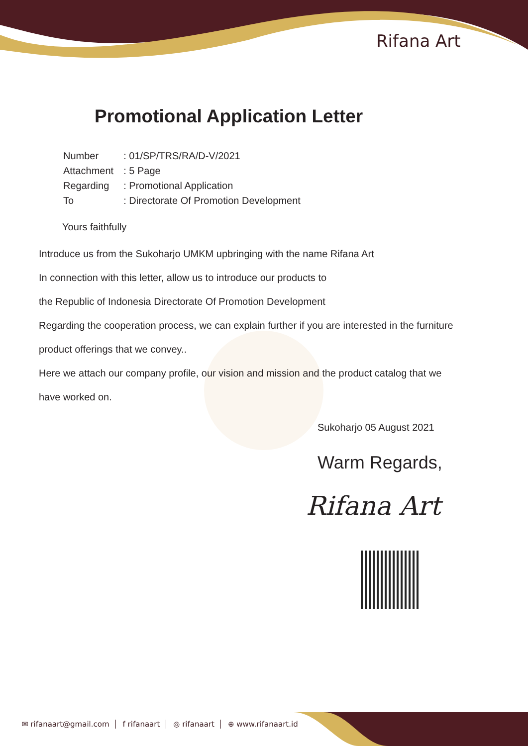Rifana Art
Promotional Application Letter
| Number | : 01/SP/TRS/RA/D-V/2021 |
| Attachment | : 5 Page |
| Regarding | : Promotional Application |
| To | : Directorate Of Promotion Development |
Yours faithfully
Introduce us from the Sukoharjo UMKM upbringing with the name Rifana Art
In connection with this letter, allow us to introduce our products to
the Republic of Indonesia Directorate Of Promotion Development
Regarding the cooperation process, we can explain further if you are interested in the furniture
product offerings that we convey..
Here we attach our company profile, our vision and mission and the product catalog that we
have worked on.
Sukoharjo 05 August 2021
Warm Regards,
Rifana Art
✉ rifanaart@gmail.com f rifanaart ◎ rifanaart ⊕ www.rifanaart.id